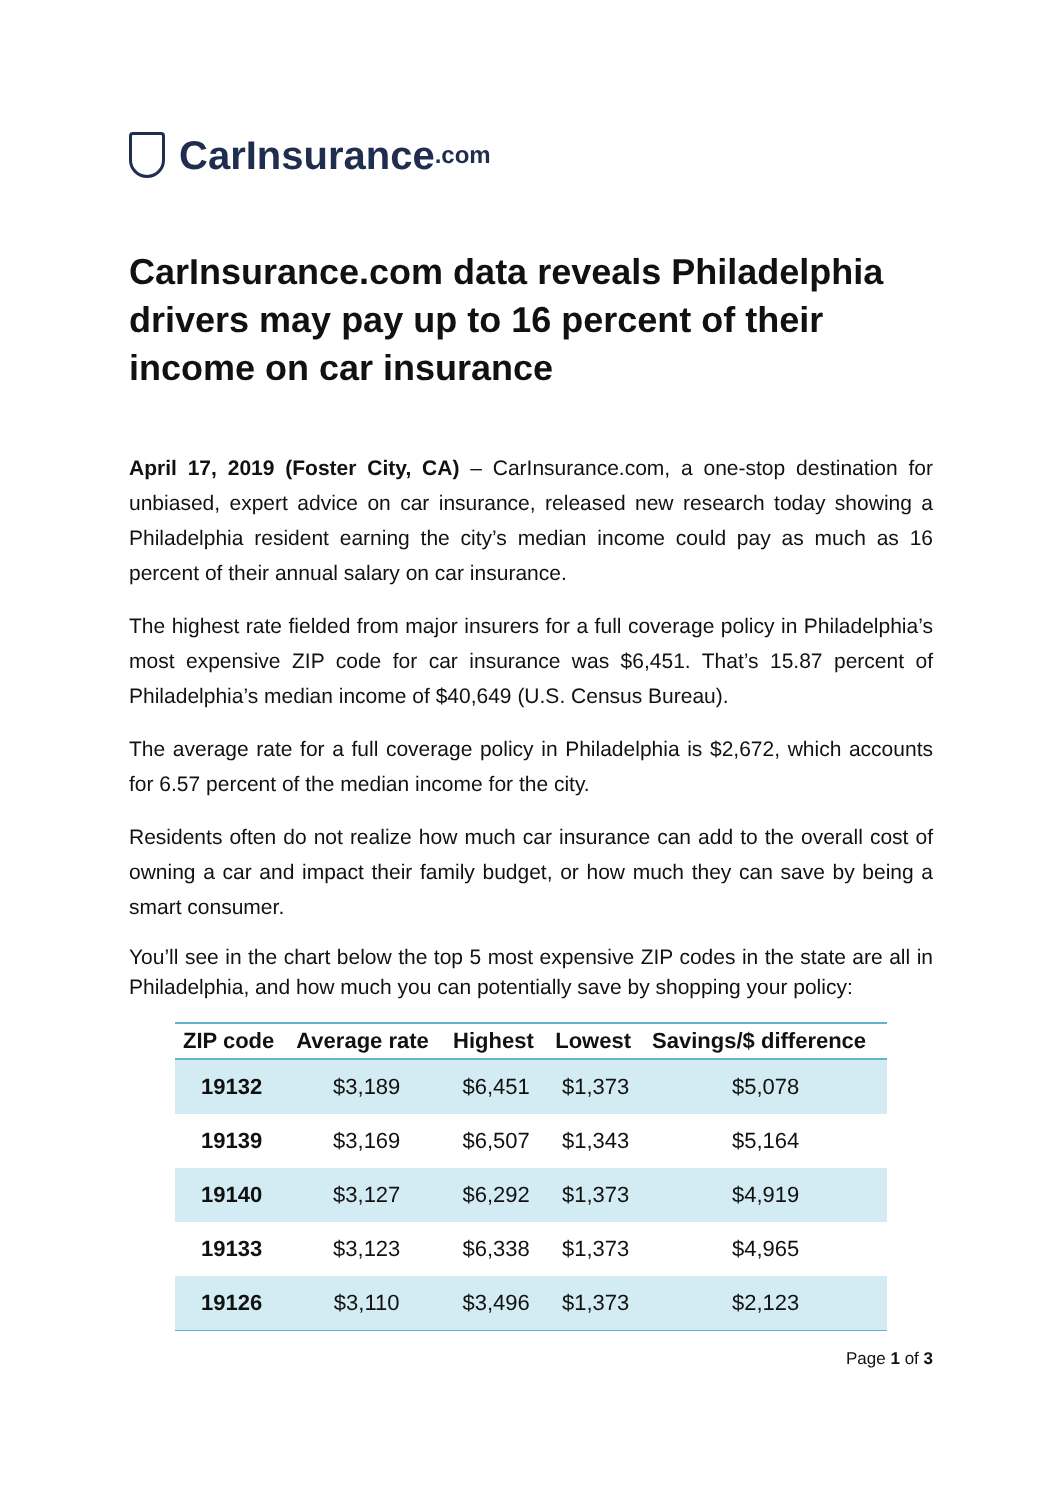CarInsurance.com
CarInsurance.com data reveals Philadelphia drivers may pay up to 16 percent of their income on car insurance
April 17, 2019 (Foster City, CA) – CarInsurance.com, a one-stop destination for unbiased, expert advice on car insurance, released new research today showing a Philadelphia resident earning the city’s median income could pay as much as 16 percent of their annual salary on car insurance.
The highest rate fielded from major insurers for a full coverage policy in Philadelphia’s most expensive ZIP code for car insurance was $6,451. That’s 15.87 percent of Philadelphia’s median income of $40,649 (U.S. Census Bureau).
The average rate for a full coverage policy in Philadelphia is $2,672, which accounts for 6.57 percent of the median income for the city.
Residents often do not realize how much car insurance can add to the overall cost of owning a car and impact their family budget, or how much they can save by being a smart consumer.
You’ll see in the chart below the top 5 most expensive ZIP codes in the state are all in Philadelphia, and how much you can potentially save by shopping your policy:
| ZIP code | Average rate | Highest | Lowest | Savings/$ difference |
| --- | --- | --- | --- | --- |
| 19132 | $3,189 | $6,451 | $1,373 | $5,078 |
| 19139 | $3,169 | $6,507 | $1,343 | $5,164 |
| 19140 | $3,127 | $6,292 | $1,373 | $4,919 |
| 19133 | $3,123 | $6,338 | $1,373 | $4,965 |
| 19126 | $3,110 | $3,496 | $1,373 | $2,123 |
Page 1 of 3